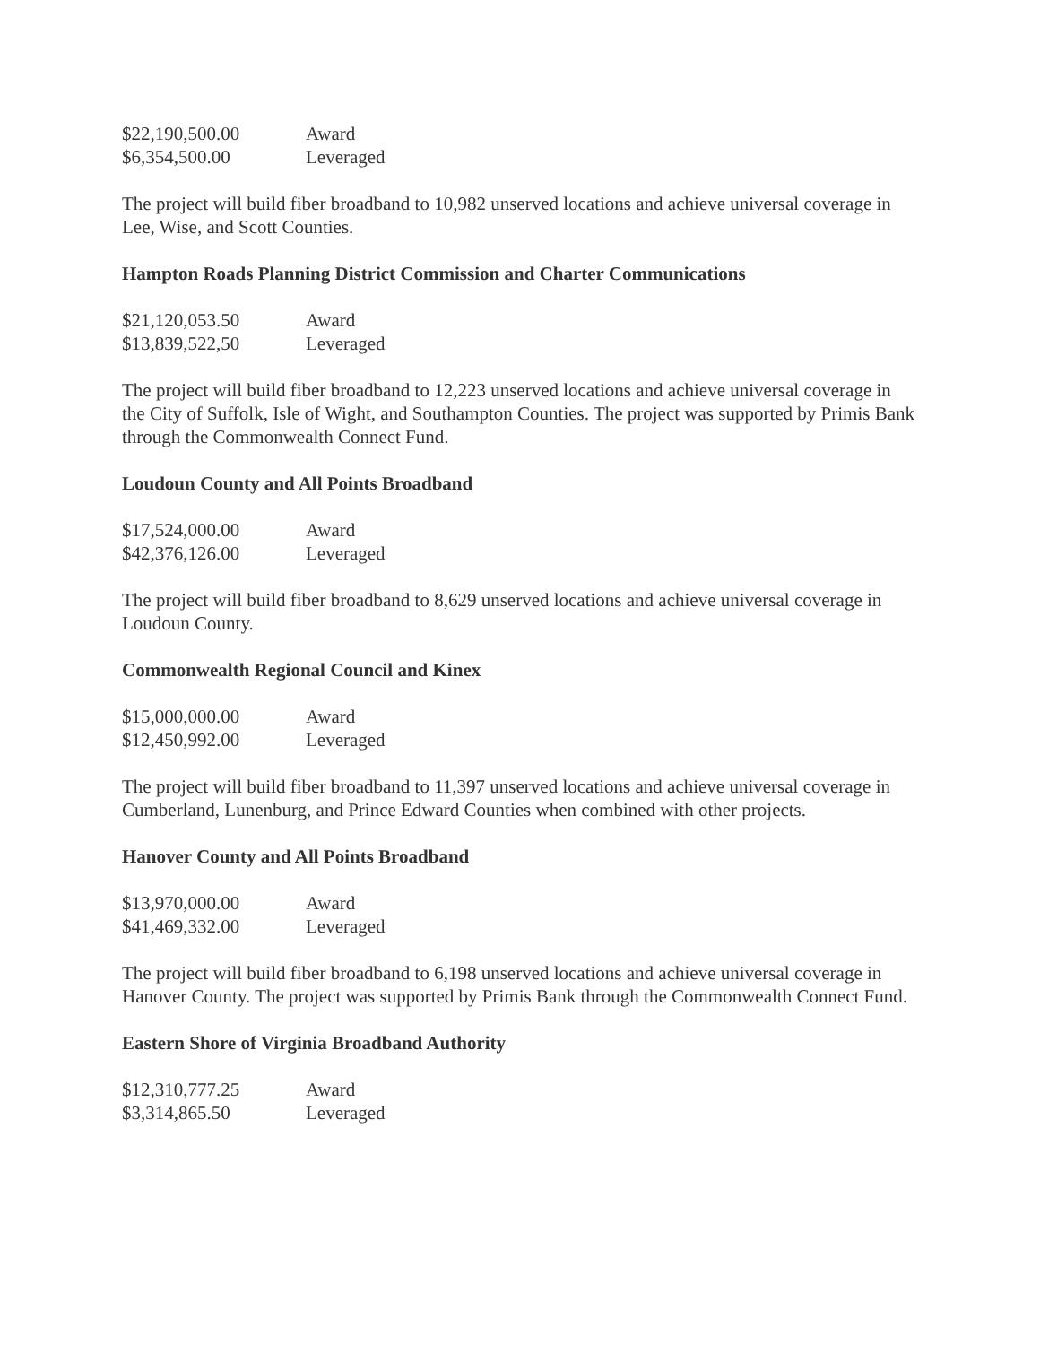| $22,190,500.00 | Award |
| $6,354,500.00 | Leveraged |
The project will build fiber broadband to 10,982 unserved locations and achieve universal coverage in Lee, Wise, and Scott Counties.
Hampton Roads Planning District Commission and Charter Communications
| $21,120,053.50 | Award |
| $13,839,522,50 | Leveraged |
The project will build fiber broadband to 12,223 unserved locations and achieve universal coverage in the City of Suffolk, Isle of Wight, and Southampton Counties. The project was supported by Primis Bank through the Commonwealth Connect Fund.
Loudoun County and All Points Broadband
| $17,524,000.00 | Award |
| $42,376,126.00 | Leveraged |
The project will build fiber broadband to 8,629 unserved locations and achieve universal coverage in Loudoun County.
Commonwealth Regional Council and Kinex
| $15,000,000.00 | Award |
| $12,450,992.00 | Leveraged |
The project will build fiber broadband to 11,397 unserved locations and achieve universal coverage in Cumberland, Lunenburg, and Prince Edward Counties when combined with other projects.
Hanover County and All Points Broadband
| $13,970,000.00 | Award |
| $41,469,332.00 | Leveraged |
The project will build fiber broadband to 6,198 unserved locations and achieve universal coverage in Hanover County. The project was supported by Primis Bank through the Commonwealth Connect Fund.
Eastern Shore of Virginia Broadband Authority
| $12,310,777.25 | Award |
| $3,314,865.50 | Leveraged |